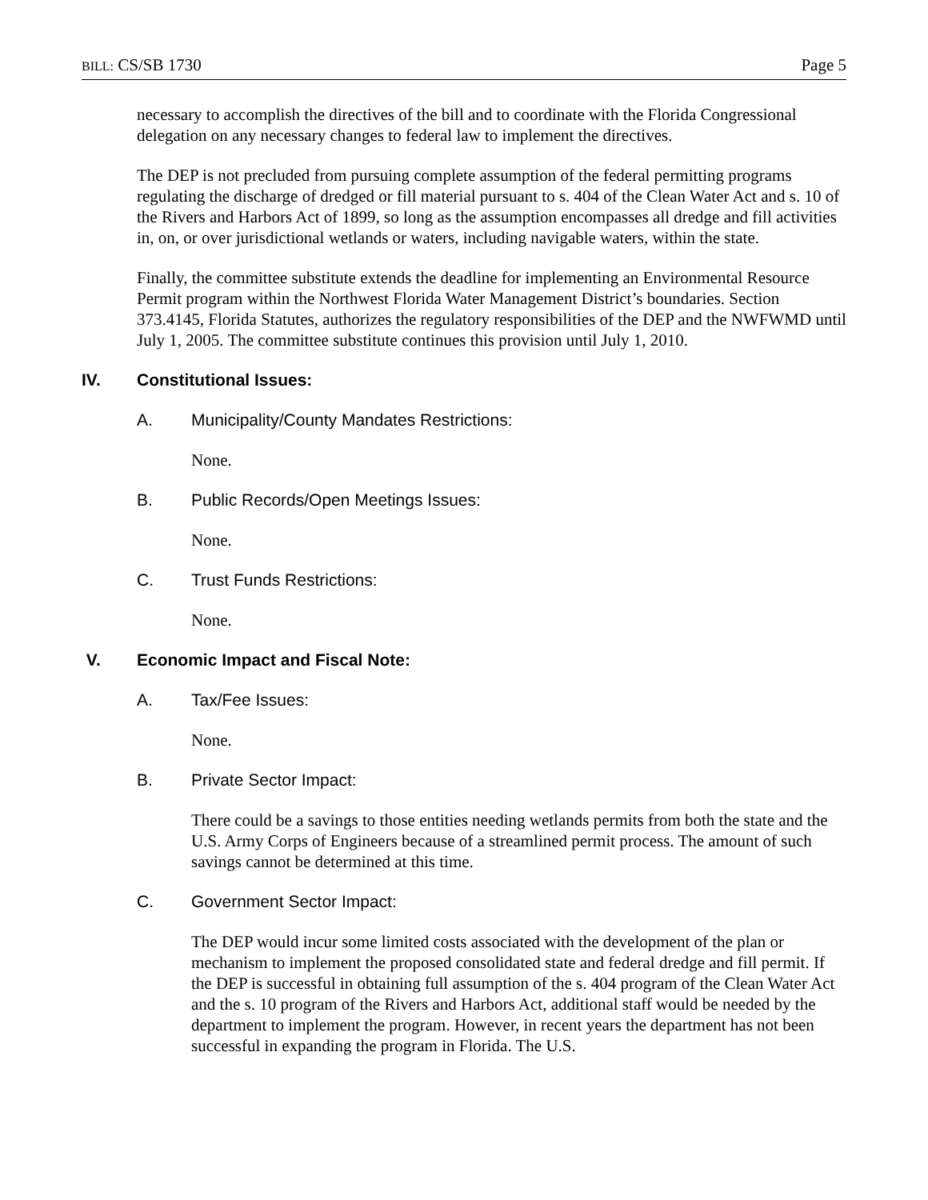BILL: CS/SB 1730 Page 5
necessary to accomplish the directives of the bill and to coordinate with the Florida Congressional delegation on any necessary changes to federal law to implement the directives.
The DEP is not precluded from pursuing complete assumption of the federal permitting programs regulating the discharge of dredged or fill material pursuant to s. 404 of the Clean Water Act and s. 10 of the Rivers and Harbors Act of 1899, so long as the assumption encompasses all dredge and fill activities in, on, or over jurisdictional wetlands or waters, including navigable waters, within the state.
Finally, the committee substitute extends the deadline for implementing an Environmental Resource Permit program within the Northwest Florida Water Management District’s boundaries. Section 373.4145, Florida Statutes, authorizes the regulatory responsibilities of the DEP and the NWFWMD until July 1, 2005. The committee substitute continues this provision until July 1, 2010.
IV. Constitutional Issues:
A. Municipality/County Mandates Restrictions:
None.
B. Public Records/Open Meetings Issues:
None.
C. Trust Funds Restrictions:
None.
V. Economic Impact and Fiscal Note:
A. Tax/Fee Issues:
None.
B. Private Sector Impact:
There could be a savings to those entities needing wetlands permits from both the state and the U.S. Army Corps of Engineers because of a streamlined permit process. The amount of such savings cannot be determined at this time.
C. Government Sector Impact:
The DEP would incur some limited costs associated with the development of the plan or mechanism to implement the proposed consolidated state and federal dredge and fill permit. If the DEP is successful in obtaining full assumption of the s. 404 program of the Clean Water Act and the s. 10 program of the Rivers and Harbors Act, additional staff would be needed by the department to implement the program. However, in recent years the department has not been successful in expanding the program in Florida. The U.S.